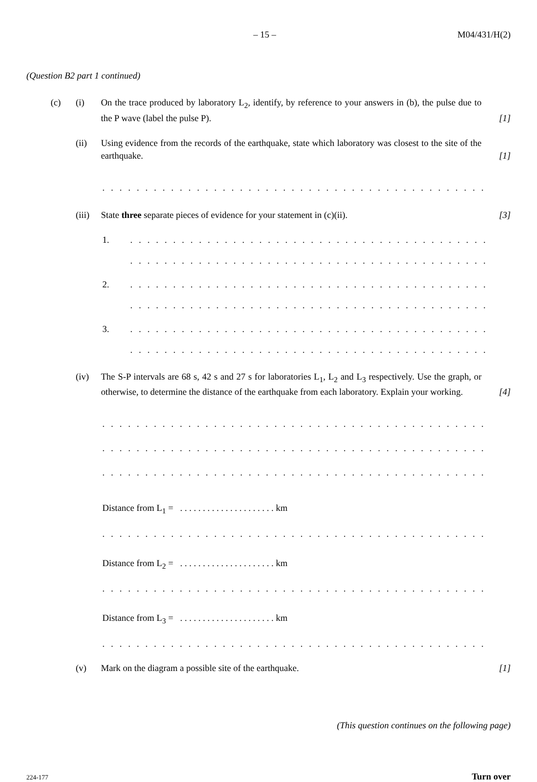– 15 – M04/431/H(2)
(Question B2 part 1 continued)
(c) (i) On the trace produced by laboratory L<sub>2</sub>, identify, by reference to your answers in (b), the pulse due to the P wave (label the pulse P). [1]
(ii) Using evidence from the records of the earthquake, state which laboratory was closest to the site of the earthquake. [1]
. . . . . . . . . . . . . . . . . . . . . . . . . . . . . . . . . . . . . . . . . . . . . . . . . . . . . . . . . . . . . . . . . . . . . .
(iii) State three separate pieces of evidence for your statement in (c)(ii). [3]
1.. . . . . . . . . . . . . . . . . . . . . . . . . . . . . . . . . . . . . . . . . . . . . . . . . . . . . . . . . . . . . . .
. . . . . . . . . . . . . . . . . . . . . . . . . . . . . . . . . . . . . . . . . . . . . . . . . . . . . . . . . . . . . . .
2.. . . . . . . . . . . . . . . . . . . . . . . . . . . . . . . . . . . . . . . . . . . . . . . . . . . . . . . . . . . . . . .
. . . . . . . . . . . . . . . . . . . . . . . . . . . . . . . . . . . . . . . . . . . . . . . . . . . . . . . . . . . . . . .
3.. . . . . . . . . . . . . . . . . . . . . . . . . . . . . . . . . . . . . . . . . . . . . . . . . . . . . . . . . . . . . . .
. . . . . . . . . . . . . . . . . . . . . . . . . . . . . . . . . . . . . . . . . . . . . . . . . . . . . . . . . . . . . . .
(iv) The S-P intervals are 68 s, 42 s and 27 s for laboratories L<sub>1</sub>, L<sub>2</sub> and L<sub>3</sub> respectively. Use the graph, or otherwise, to determine the distance of the earthquake from each laboratory. Explain your working. [4]
. . . . . . . . . . . . . . . . . . . . . . . . . . . . . . . . . . . . . . . . . . . . . . . . . . . . . . . . . . . . . . . . . . . . . .
. . . . . . . . . . . . . . . . . . . . . . . . . . . . . . . . . . . . . . . . . . . . . . . . . . . . . . . . . . . . . . . . . . . . . .
. . . . . . . . . . . . . . . . . . . . . . . . . . . . . . . . . . . . . . . . . . . . . . . . . . . . . . . . . . . . . . . . . . . . . .
Distance from L<sub>1</sub> = . . . . . . . . . . . . . . . . . . . . . km
. . . . . . . . . . . . . . . . . . . . . . . . . . . . . . . . . . . . . . . . . . . . . . . . . . . . . . . . . . . . . . . . . . . . . .
Distance from L<sub>2</sub> = . . . . . . . . . . . . . . . . . . . . . km
. . . . . . . . . . . . . . . . . . . . . . . . . . . . . . . . . . . . . . . . . . . . . . . . . . . . . . . . . . . . . . . . . . . . . .
Distance from L<sub>3</sub> = . . . . . . . . . . . . . . . . . . . . . km
. . . . . . . . . . . . . . . . . . . . . . . . . . . . . . . . . . . . . . . . . . . . . . . . . . . . . . . . . . . . . . . . . . . . . .
(v) Mark on the diagram a possible site of the earthquake. [1]
(This question continues on the following page)
224-177 Turn over